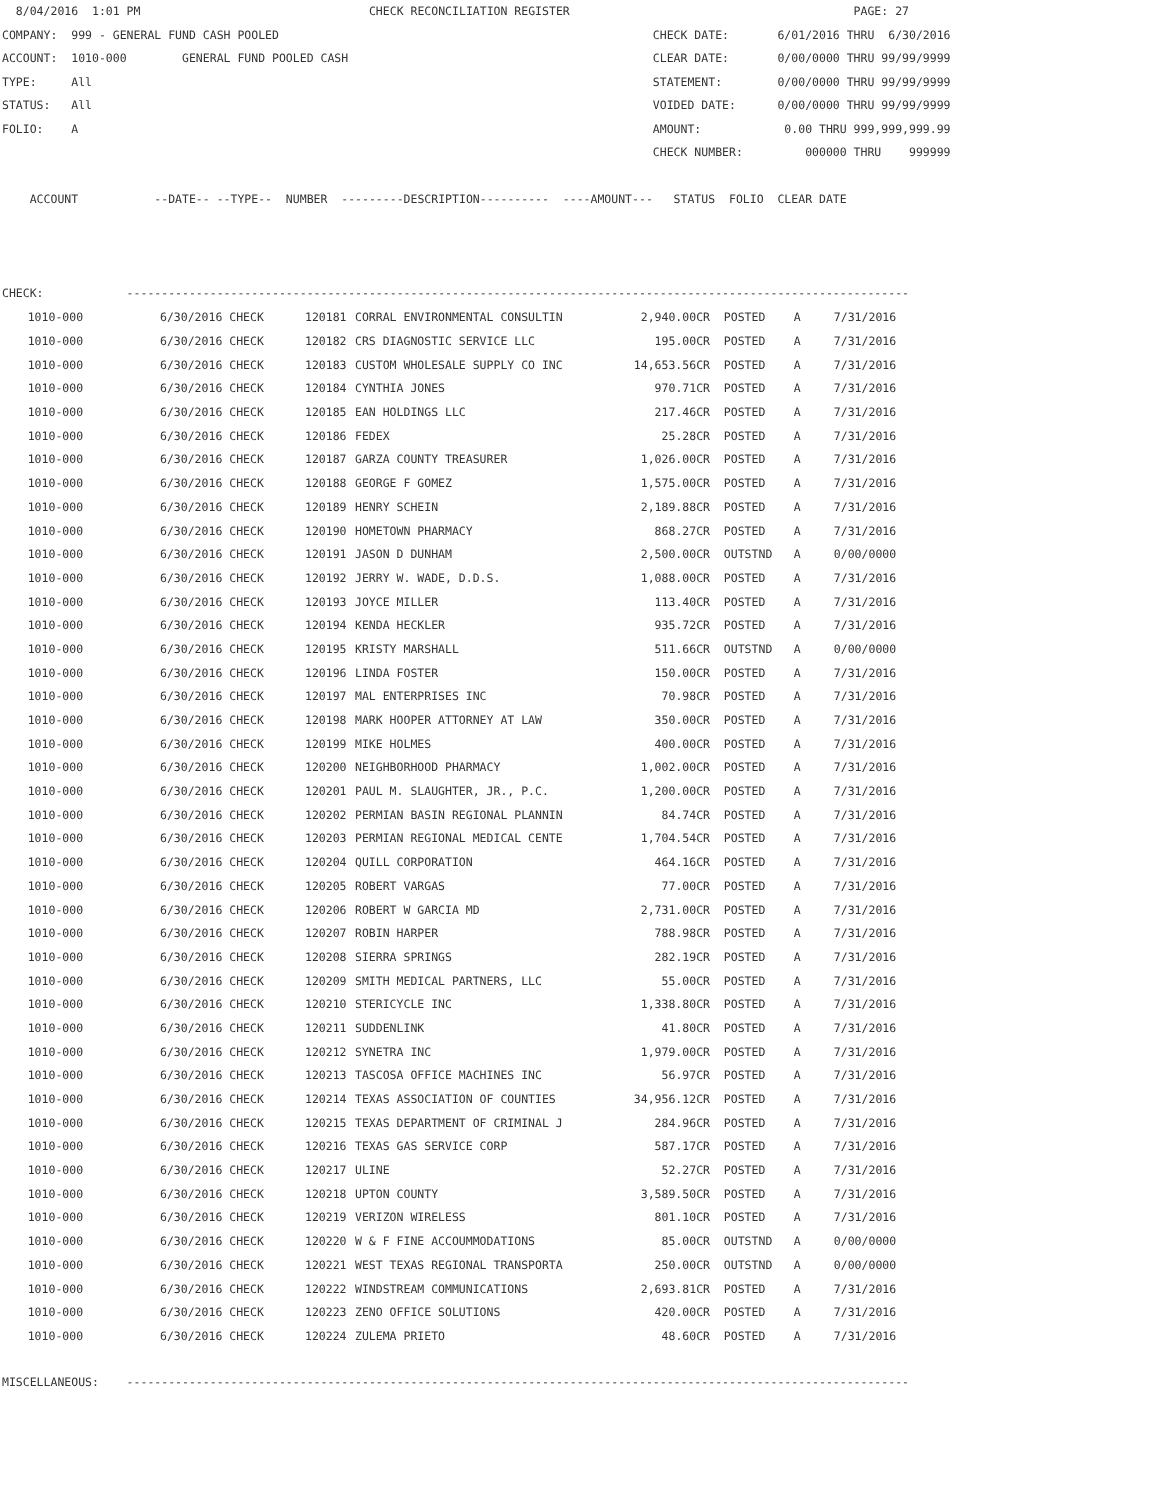8/04/2016  1:01 PM                                 CHECK RECONCILIATION REGISTER                                         PAGE: 27
COMPANY:  999 - GENERAL FUND CASH POOLED                                                      CHECK DATE:       6/01/2016 THRU  6/30/2016
ACCOUNT:  1010-000        GENERAL FUND POOLED CASH                                            CLEAR DATE:       0/00/0000 THRU 99/99/9999
TYPE:     All                                                                                 STATEMENT:        0/00/0000 THRU 99/99/9999
STATUS:   All                                                                                 VOIDED DATE:      0/00/0000 THRU 99/99/9999
FOLIO:    A                                                                                   AMOUNT:            0.00 THRU 999,999,999.99
                                                                                              CHECK NUMBER:         000000 THRU    999999

    ACCOUNT           --DATE-- --TYPE--  NUMBER  ---------DESCRIPTION----------  ----AMOUNT---   STATUS  FOLIO  CLEAR DATE



CHECK:            -----------------------------------------------------------------------------------------------------------------
| 1010-000 | 6/30/2016 CHECK | 120181 | CORRAL ENVIRONMENTAL CONSULTIN | 2,940.00CR | POSTED | A | 7/31/2016 |
| 1010-000 | 6/30/2016 CHECK | 120182 | CRS DIAGNOSTIC SERVICE LLC | 195.00CR | POSTED | A | 7/31/2016 |
| 1010-000 | 6/30/2016 CHECK | 120183 | CUSTOM WHOLESALE SUPPLY CO INC | 14,653.56CR | POSTED | A | 7/31/2016 |
| 1010-000 | 6/30/2016 CHECK | 120184 | CYNTHIA JONES | 970.71CR | POSTED | A | 7/31/2016 |
| 1010-000 | 6/30/2016 CHECK | 120185 | EAN HOLDINGS LLC | 217.46CR | POSTED | A | 7/31/2016 |
| 1010-000 | 6/30/2016 CHECK | 120186 | FEDEX | 25.28CR | POSTED | A | 7/31/2016 |
| 1010-000 | 6/30/2016 CHECK | 120187 | GARZA COUNTY TREASURER | 1,026.00CR | POSTED | A | 7/31/2016 |
| 1010-000 | 6/30/2016 CHECK | 120188 | GEORGE F GOMEZ | 1,575.00CR | POSTED | A | 7/31/2016 |
| 1010-000 | 6/30/2016 CHECK | 120189 | HENRY SCHEIN | 2,189.88CR | POSTED | A | 7/31/2016 |
| 1010-000 | 6/30/2016 CHECK | 120190 | HOMETOWN PHARMACY | 868.27CR | POSTED | A | 7/31/2016 |
| 1010-000 | 6/30/2016 CHECK | 120191 | JASON D DUNHAM | 2,500.00CR | OUTSTND | A | 0/00/0000 |
| 1010-000 | 6/30/2016 CHECK | 120192 | JERRY W. WADE, D.D.S. | 1,088.00CR | POSTED | A | 7/31/2016 |
| 1010-000 | 6/30/2016 CHECK | 120193 | JOYCE MILLER | 113.40CR | POSTED | A | 7/31/2016 |
| 1010-000 | 6/30/2016 CHECK | 120194 | KENDA HECKLER | 935.72CR | POSTED | A | 7/31/2016 |
| 1010-000 | 6/30/2016 CHECK | 120195 | KRISTY MARSHALL | 511.66CR | OUTSTND | A | 0/00/0000 |
| 1010-000 | 6/30/2016 CHECK | 120196 | LINDA FOSTER | 150.00CR | POSTED | A | 7/31/2016 |
| 1010-000 | 6/30/2016 CHECK | 120197 | MAL ENTERPRISES INC | 70.98CR | POSTED | A | 7/31/2016 |
| 1010-000 | 6/30/2016 CHECK | 120198 | MARK HOOPER ATTORNEY AT LAW | 350.00CR | POSTED | A | 7/31/2016 |
| 1010-000 | 6/30/2016 CHECK | 120199 | MIKE HOLMES | 400.00CR | POSTED | A | 7/31/2016 |
| 1010-000 | 6/30/2016 CHECK | 120200 | NEIGHBORHOOD PHARMACY | 1,002.00CR | POSTED | A | 7/31/2016 |
| 1010-000 | 6/30/2016 CHECK | 120201 | PAUL M. SLAUGHTER, JR., P.C. | 1,200.00CR | POSTED | A | 7/31/2016 |
| 1010-000 | 6/30/2016 CHECK | 120202 | PERMIAN BASIN REGIONAL PLANNIN | 84.74CR | POSTED | A | 7/31/2016 |
| 1010-000 | 6/30/2016 CHECK | 120203 | PERMIAN REGIONAL MEDICAL CENTE | 1,704.54CR | POSTED | A | 7/31/2016 |
| 1010-000 | 6/30/2016 CHECK | 120204 | QUILL CORPORATION | 464.16CR | POSTED | A | 7/31/2016 |
| 1010-000 | 6/30/2016 CHECK | 120205 | ROBERT VARGAS | 77.00CR | POSTED | A | 7/31/2016 |
| 1010-000 | 6/30/2016 CHECK | 120206 | ROBERT W GARCIA MD | 2,731.00CR | POSTED | A | 7/31/2016 |
| 1010-000 | 6/30/2016 CHECK | 120207 | ROBIN HARPER | 788.98CR | POSTED | A | 7/31/2016 |
| 1010-000 | 6/30/2016 CHECK | 120208 | SIERRA SPRINGS | 282.19CR | POSTED | A | 7/31/2016 |
| 1010-000 | 6/30/2016 CHECK | 120209 | SMITH MEDICAL PARTNERS, LLC | 55.00CR | POSTED | A | 7/31/2016 |
| 1010-000 | 6/30/2016 CHECK | 120210 | STERICYCLE INC | 1,338.80CR | POSTED | A | 7/31/2016 |
| 1010-000 | 6/30/2016 CHECK | 120211 | SUDDENLINK | 41.80CR | POSTED | A | 7/31/2016 |
| 1010-000 | 6/30/2016 CHECK | 120212 | SYNETRA INC | 1,979.00CR | POSTED | A | 7/31/2016 |
| 1010-000 | 6/30/2016 CHECK | 120213 | TASCOSA OFFICE MACHINES INC | 56.97CR | POSTED | A | 7/31/2016 |
| 1010-000 | 6/30/2016 CHECK | 120214 | TEXAS ASSOCIATION OF COUNTIES | 34,956.12CR | POSTED | A | 7/31/2016 |
| 1010-000 | 6/30/2016 CHECK | 120215 | TEXAS DEPARTMENT OF CRIMINAL J | 284.96CR | POSTED | A | 7/31/2016 |
| 1010-000 | 6/30/2016 CHECK | 120216 | TEXAS GAS SERVICE CORP | 587.17CR | POSTED | A | 7/31/2016 |
| 1010-000 | 6/30/2016 CHECK | 120217 | ULINE | 52.27CR | POSTED | A | 7/31/2016 |
| 1010-000 | 6/30/2016 CHECK | 120218 | UPTON COUNTY | 3,589.50CR | POSTED | A | 7/31/2016 |
| 1010-000 | 6/30/2016 CHECK | 120219 | VERIZON WIRELESS | 801.10CR | POSTED | A | 7/31/2016 |
| 1010-000 | 6/30/2016 CHECK | 120220 | W & F FINE ACCOUMMODATIONS | 85.00CR | OUTSTND | A | 0/00/0000 |
| 1010-000 | 6/30/2016 CHECK | 120221 | WEST TEXAS REGIONAL TRANSPORTA | 250.00CR | OUTSTND | A | 0/00/0000 |
| 1010-000 | 6/30/2016 CHECK | 120222 | WINDSTREAM COMMUNICATIONS | 2,693.81CR | POSTED | A | 7/31/2016 |
| 1010-000 | 6/30/2016 CHECK | 120223 | ZENO OFFICE SOLUTIONS | 420.00CR | POSTED | A | 7/31/2016 |
| 1010-000 | 6/30/2016 CHECK | 120224 | ZULEMA PRIETO | 48.60CR | POSTED | A | 7/31/2016 |
MISCELLANEOUS:    -----------------------------------------------------------------------------------------------------------------